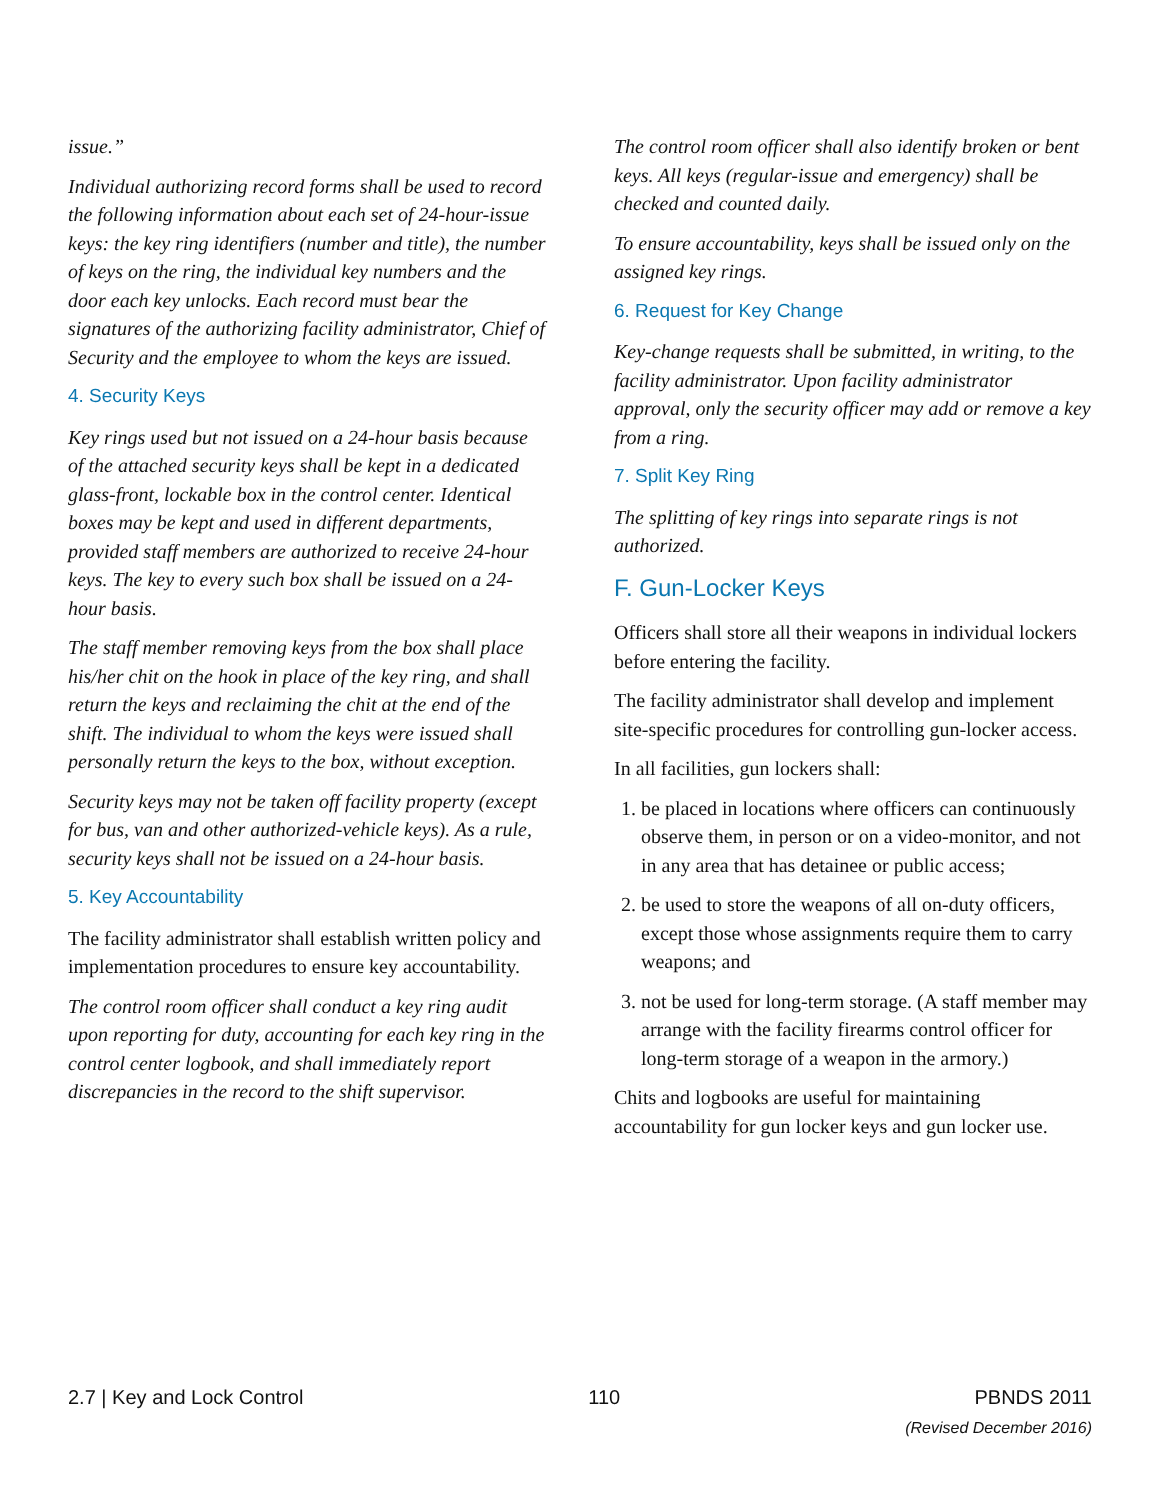issue.”
Individual authorizing record forms shall be used to record the following information about each set of 24-hour-issue keys: the key ring identifiers (number and title), the number of keys on the ring, the individual key numbers and the door each key unlocks. Each record must bear the signatures of the authorizing facility administrator, Chief of Security and the employee to whom the keys are issued.
4. Security Keys
Key rings used but not issued on a 24-hour basis because of the attached security keys shall be kept in a dedicated glass-front, lockable box in the control center. Identical boxes may be kept and used in different departments, provided staff members are authorized to receive 24-hour keys. The key to every such box shall be issued on a 24-hour basis.
The staff member removing keys from the box shall place his/her chit on the hook in place of the key ring, and shall return the keys and reclaiming the chit at the end of the shift. The individual to whom the keys were issued shall personally return the keys to the box, without exception.
Security keys may not be taken off facility property (except for bus, van and other authorized-vehicle keys). As a rule, security keys shall not be issued on a 24-hour basis.
5. Key Accountability
The facility administrator shall establish written policy and implementation procedures to ensure key accountability.
The control room officer shall conduct a key ring audit upon reporting for duty, accounting for each key ring in the control center logbook, and shall immediately report discrepancies in the record to the shift supervisor.
The control room officer shall also identify broken or bent keys. All keys (regular-issue and emergency) shall be checked and counted daily.
To ensure accountability, keys shall be issued only on the assigned key rings.
6. Request for Key Change
Key-change requests shall be submitted, in writing, to the facility administrator. Upon facility administrator approval, only the security officer may add or remove a key from a ring.
7. Split Key Ring
The splitting of key rings into separate rings is not authorized.
F. Gun-Locker Keys
Officers shall store all their weapons in individual lockers before entering the facility.
The facility administrator shall develop and implement site-specific procedures for controlling gun-locker access.
In all facilities, gun lockers shall:
1. be placed in locations where officers can continuously observe them, in person or on a video-monitor, and not in any area that has detainee or public access;
2. be used to store the weapons of all on-duty officers, except those whose assignments require them to carry weapons; and
3. not be used for long-term storage. (A staff member may arrange with the facility firearms control officer for long-term storage of a weapon in the armory.)
Chits and logbooks are useful for maintaining accountability for gun locker keys and gun locker use.
2.7 | Key and Lock Control 110 PBNDS 2011
(Revised December 2016)